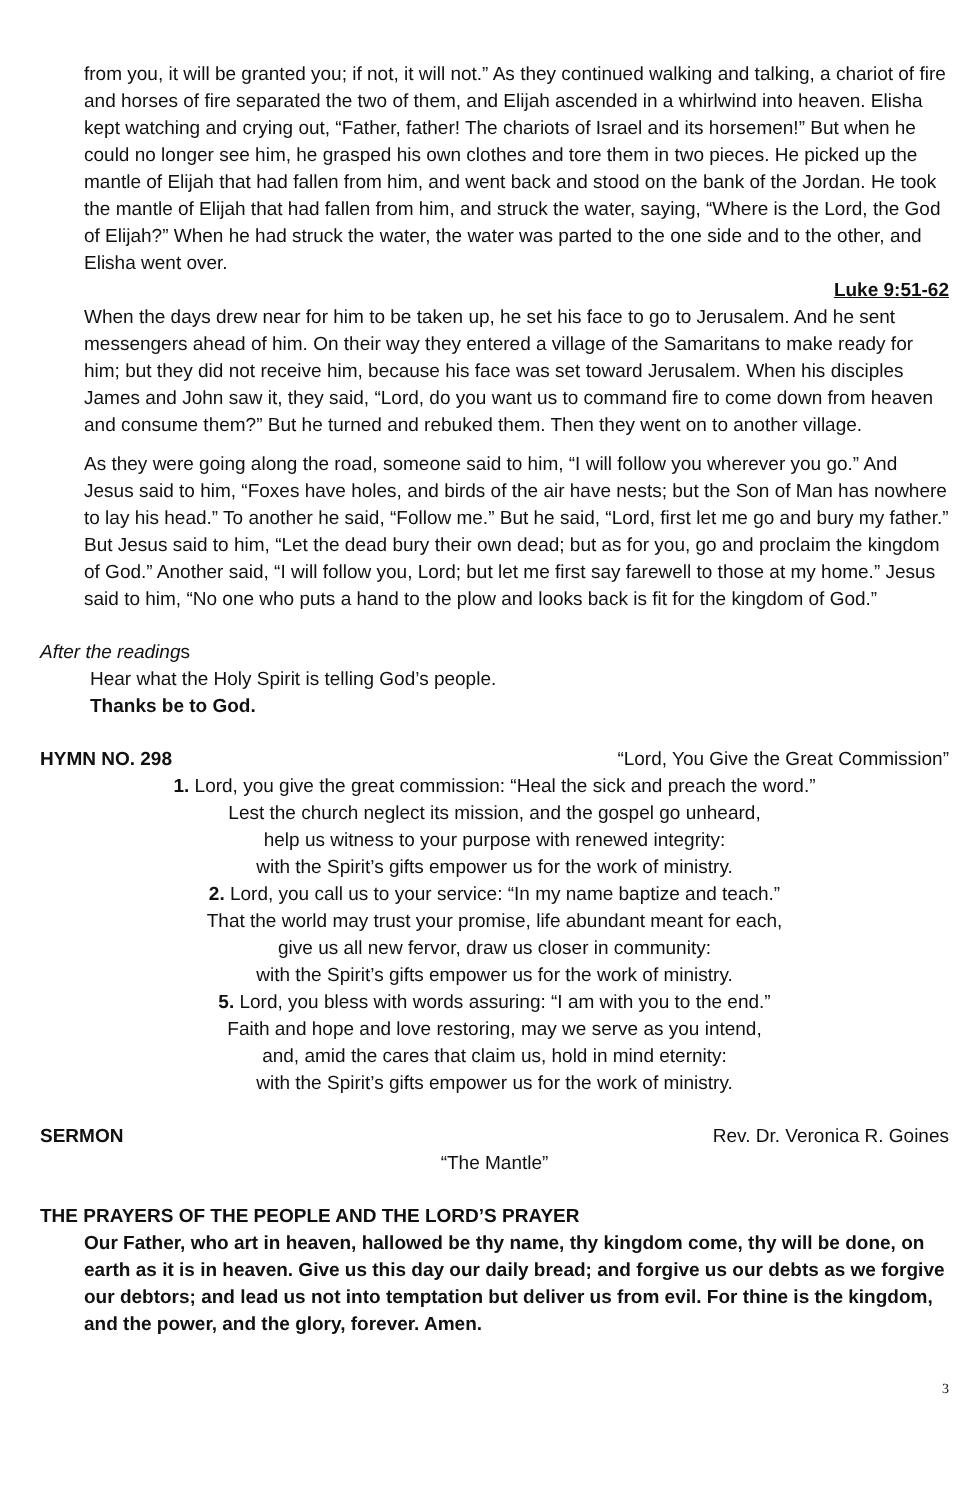from you, it will be granted you; if not, it will not.” As they continued walking and talking, a chariot of fire and horses of fire separated the two of them, and Elijah ascended in a whirlwind into heaven. Elisha kept watching and crying out, “Father, father! The chariots of Israel and its horsemen!” But when he could no longer see him, he grasped his own clothes and tore them in two pieces. He picked up the mantle of Elijah that had fallen from him, and went back and stood on the bank of the Jordan. He took the mantle of Elijah that had fallen from him, and struck the water, saying, “Where is the Lord, the God of Elijah?” When he had struck the water, the water was parted to the one side and to the other, and Elisha went over.
Luke 9:51-62
When the days drew near for him to be taken up, he set his face to go to Jerusalem. And he sent messengers ahead of him. On their way they entered a village of the Samaritans to make ready for him; but they did not receive him, because his face was set toward Jerusalem. When his disciples James and John saw it, they said, “Lord, do you want us to command fire to come down from heaven and consume them?” But he turned and rebuked them. Then they went on to another village.
As they were going along the road, someone said to him, “I will follow you wherever you go.” And Jesus said to him, “Foxes have holes, and birds of the air have nests; but the Son of Man has nowhere to lay his head.” To another he said, “Follow me.” But he said, “Lord, first let me go and bury my father.” But Jesus said to him, “Let the dead bury their own dead; but as for you, go and proclaim the kingdom of God.” Another said, “I will follow you, Lord; but let me first say farewell to those at my home.” Jesus said to him, “No one who puts a hand to the plow and looks back is fit for the kingdom of God.”
After the readings
Hear what the Holy Spirit is telling God’s people.
Thanks be to God.
HYMN NO. 298 “Lord, You Give the Great Commission”
1. Lord, you give the great commission: “Heal the sick and preach the word.”
Lest the church neglect its mission, and the gospel go unheard,
help us witness to your purpose with renewed integrity:
with the Spirit’s gifts empower us for the work of ministry.
2. Lord, you call us to your service: “In my name baptize and teach.”
That the world may trust your promise, life abundant meant for each,
give us all new fervor, draw us closer in community:
with the Spirit’s gifts empower us for the work of ministry.
5. Lord, you bless with words assuring: “I am with you to the end.”
Faith and hope and love restoring, may we serve as you intend,
and, amid the cares that claim us, hold in mind eternity:
with the Spirit’s gifts empower us for the work of ministry.
SERMON Rev. Dr. Veronica R. Goines
“The Mantle”
THE PRAYERS OF THE PEOPLE AND THE LORD’S PRAYER
Our Father, who art in heaven, hallowed be thy name, thy kingdom come, thy will be done, on earth as it is in heaven. Give us this day our daily bread; and forgive us our debts as we forgive our debtors; and lead us not into temptation but deliver us from evil. For thine is the kingdom, and the power, and the glory, forever. Amen.
3